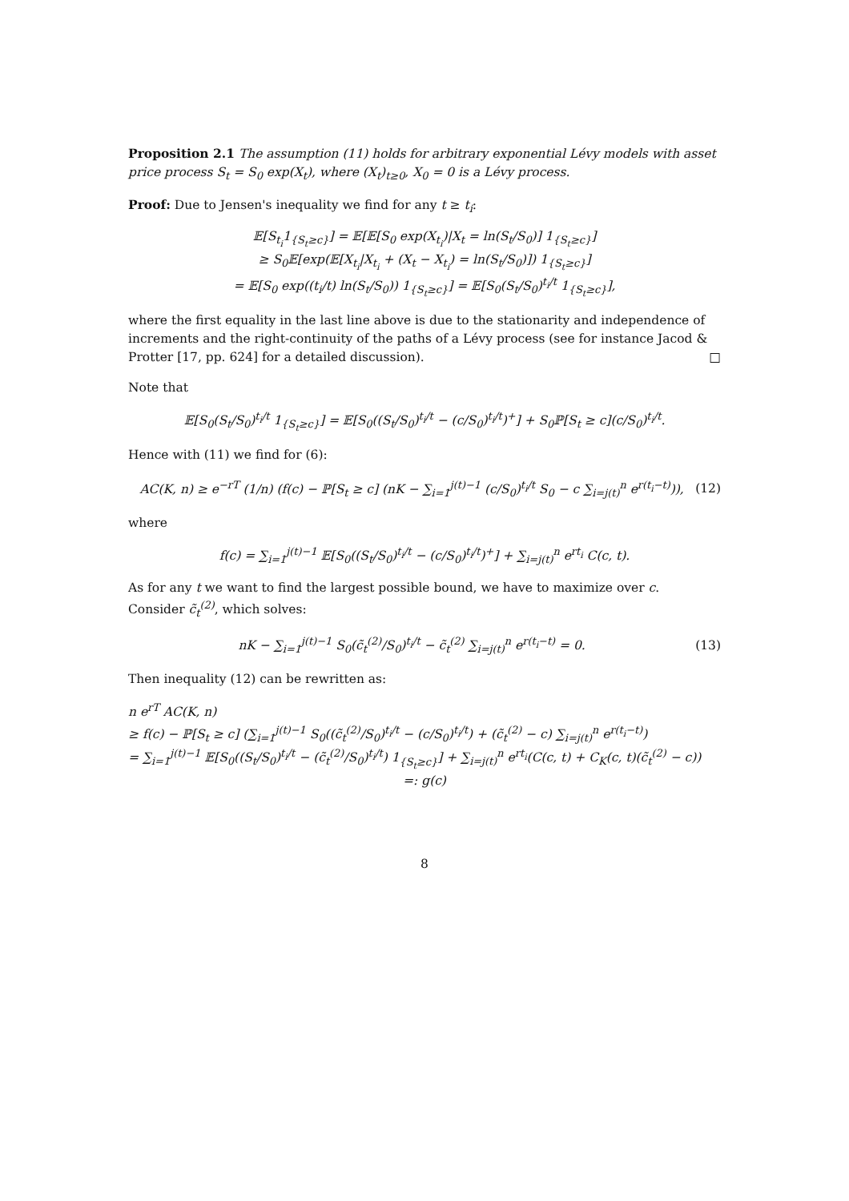Proposition 2.1 The assumption (11) holds for arbitrary exponential Lévy models with asset price process S<sub>t</sub> = S<sub>0</sub> exp(X<sub>t</sub>), where (X<sub>t</sub>)<sub>t≥0</sub>, X<sub>0</sub> = 0 is a Lévy process.
Proof: Due to Jensen's inequality we find for any t ≥ t<sub>i</sub>:
𝔼[S<sub>t<sub>i</sub></sub>1<sub>{S<sub>t</sub>≥c}</sub>] = 𝔼[𝔼[S<sub>0</sub> exp(X<sub>t<sub>i</sub></sub>)|X<sub>t</sub> = ln(S<sub>t</sub>/S<sub>0</sub>)] 1<sub>{S<sub>t</sub>≥c}</sub>]
≥ S<sub>0</sub>𝔼[exp(𝔼[X<sub>t<sub>i</sub></sub>|X<sub>t<sub>i</sub></sub> + (X<sub>t</sub> − X<sub>t<sub>i</sub></sub>) = ln(S<sub>t</sub>/S<sub>0</sub>)]) 1<sub>{S<sub>t</sub>≥c}</sub>]
= 𝔼[S<sub>0</sub> exp((t<sub>i</sub>/t) ln(S<sub>t</sub>/S<sub>0</sub>)) 1<sub>{S<sub>t</sub>≥c}</sub>] = 𝔼[S<sub>0</sub>(S<sub>t</sub>/S<sub>0</sub>)<sup>t<sub>i</sub>/t</sup> 1<sub>{S<sub>t</sub>≥c}</sub>],
where the first equality in the last line above is due to the stationarity and independence of increments and the right-continuity of the paths of a Lévy process (see for instance Jacod & Protter [17, pp. 624] for a detailed discussion). □
Note that
𝔼[S<sub>0</sub>(S<sub>t</sub>/S<sub>0</sub>)<sup>t<sub>i</sub>/t</sup> 1<sub>{S<sub>t</sub>≥c}</sub>] = 𝔼[S<sub>0</sub>((S<sub>t</sub>/S<sub>0</sub>)<sup>t<sub>i</sub>/t</sup> − (c/S<sub>0</sub>)<sup>t<sub>i</sub>/t</sup>)<sup>+</sup>] + S<sub>0</sub>ℙ[S<sub>t</sub> ≥ c](c/S<sub>0</sub>)<sup>t<sub>i</sub>/t</sup>.
Hence with (11) we find for (6):
AC(K, n) ≥ e<sup>−rT</sup> (1/n) (f(c) − ℙ[S<sub>t</sub> ≥ c] (nK − ∑<sub>i=1</sub><sup>j(t)−1</sup> (c/S<sub>0</sub>)<sup>t<sub>i</sub>/t</sup> S<sub>0</sub> − c ∑<sub>i=j(t)</sub><sup>n</sup> e<sup>r(t<sub>i</sub>−t)</sup>)), (12)
where
f(c) = ∑<sub>i=1</sub><sup>j(t)−1</sup> 𝔼[S<sub>0</sub>((S<sub>t</sub>/S<sub>0</sub>)<sup>t<sub>i</sub>/t</sup> − (c/S<sub>0</sub>)<sup>t<sub>i</sub>/t</sup>)<sup>+</sup>] + ∑<sub>i=j(t)</sub><sup>n</sup> e<sup>rt<sub>i</sub></sup> C(c, t).
As for any t we want to find the largest possible bound, we have to maximize over c.
Consider c̃<sub>t</sub><sup>(2)</sup>, which solves:
nK − ∑<sub>i=1</sub><sup>j(t)−1</sup> S<sub>0</sub>(c̃<sub>t</sub><sup>(2)</sup>/S<sub>0</sub>)<sup>t<sub>i</sub>/t</sup> − c̃<sub>t</sub><sup>(2)</sup> ∑<sub>i=j(t)</sub><sup>n</sup> e<sup>r(t<sub>i</sub>−t)</sup> = 0. (13)
Then inequality (12) can be rewritten as:
n e<sup>rT</sup> AC(K, n)
≥ f(c) − ℙ[S<sub>t</sub> ≥ c] (∑<sub>i=1</sub><sup>j(t)−1</sup> S<sub>0</sub>((c̃<sub>t</sub><sup>(2)</sup>/S<sub>0</sub>)<sup>t<sub>i</sub>/t</sup> − (c/S<sub>0</sub>)<sup>t<sub>i</sub>/t</sup>) + (c̃<sub>t</sub><sup>(2)</sup> − c) ∑<sub>i=j(t)</sub><sup>n</sup> e<sup>r(t<sub>i</sub>−t)</sup>)
= ∑<sub>i=1</sub><sup>j(t)−1</sup> 𝔼[S<sub>0</sub>((S<sub>t</sub>/S<sub>0</sub>)<sup>t<sub>i</sub>/t</sup> − (c̃<sub>t</sub><sup>(2)</sup>/S<sub>0</sub>)<sup>t<sub>i</sub>/t</sup>) 1<sub>{S<sub>t</sub>≥c}</sub>] + ∑<sub>i=j(t)</sub><sup>n</sup> e<sup>rt<sub>i</sub></sup>(C(c, t) + C<sub>K</sub>(c, t)(c̃<sub>t</sub><sup>(2)</sup> − c))
=: g(c)
8